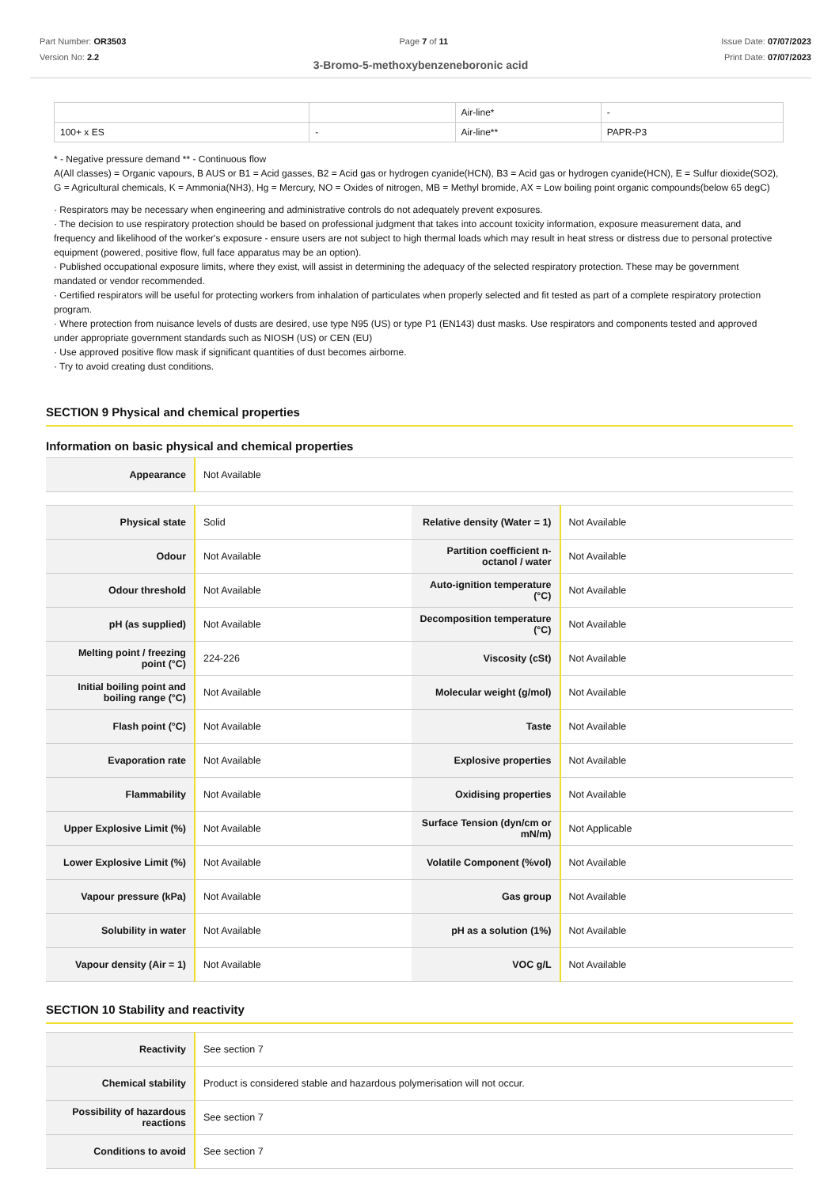Part Number: OR3503
Version No: 2.2
Page 7 of 11 Issue Date: 07/07/2023
Print Date: 07/07/2023
3-Bromo-5-methoxybenzeneboronic acid
| | | Air-line* | - |
| 100+ x ES | - | Air-line** | PAPR-P3 |
* - Negative pressure demand ** - Continuous flow
A(All classes) = Organic vapours, B AUS or B1 = Acid gasses, B2 = Acid gas or hydrogen cyanide(HCN), B3 = Acid gas or hydrogen cyanide(HCN), E = Sulfur dioxide(SO2), G = Agricultural chemicals, K = Ammonia(NH3), Hg = Mercury, NO = Oxides of nitrogen, MB = Methyl bromide, AX = Low boiling point organic compounds(below 65 degC)
· Respirators may be necessary when engineering and administrative controls do not adequately prevent exposures.
· The decision to use respiratory protection should be based on professional judgment that takes into account toxicity information, exposure measurement data, and frequency and likelihood of the worker's exposure - ensure users are not subject to high thermal loads which may result in heat stress or distress due to personal protective equipment (powered, positive flow, full face apparatus may be an option).
· Published occupational exposure limits, where they exist, will assist in determining the adequacy of the selected respiratory protection. These may be government mandated or vendor recommended.
· Certified respirators will be useful for protecting workers from inhalation of particulates when properly selected and fit tested as part of a complete respiratory protection program.
· Where protection from nuisance levels of dusts are desired, use type N95 (US) or type P1 (EN143) dust masks. Use respirators and components tested and approved under appropriate government standards such as NIOSH (US) or CEN (EU)
· Use approved positive flow mask if significant quantities of dust becomes airborne.
· Try to avoid creating dust conditions.
SECTION 9 Physical and chemical properties
Information on basic physical and chemical properties
| Appearance | Not Available |
| Physical state | Solid | Relative density (Water = 1) | Not Available |
| Odour | Not Available | Partition coefficient n-octanol / water | Not Available |
| Odour threshold | Not Available | Auto-ignition temperature (°C) | Not Available |
| pH (as supplied) | Not Available | Decomposition temperature (°C) | Not Available |
| Melting point / freezing point (°C) | 224-226 | Viscosity (cSt) | Not Available |
| Initial boiling point and boiling range (°C) | Not Available | Molecular weight (g/mol) | Not Available |
| Flash point (°C) | Not Available | Taste | Not Available |
| Evaporation rate | Not Available | Explosive properties | Not Available |
| Flammability | Not Available | Oxidising properties | Not Available |
| Upper Explosive Limit (%) | Not Available | Surface Tension (dyn/cm or mN/m) | Not Applicable |
| Lower Explosive Limit (%) | Not Available | Volatile Component (%vol) | Not Available |
| Vapour pressure (kPa) | Not Available | Gas group | Not Available |
| Solubility in water | Not Available | pH as a solution (1%) | Not Available |
| Vapour density (Air = 1) | Not Available | VOC g/L | Not Available |
SECTION 10 Stability and reactivity
| Reactivity | See section 7 |
| Chemical stability | Product is considered stable and hazardous polymerisation will not occur. |
| Possibility of hazardous reactions | See section 7 |
| Conditions to avoid | See section 7 |